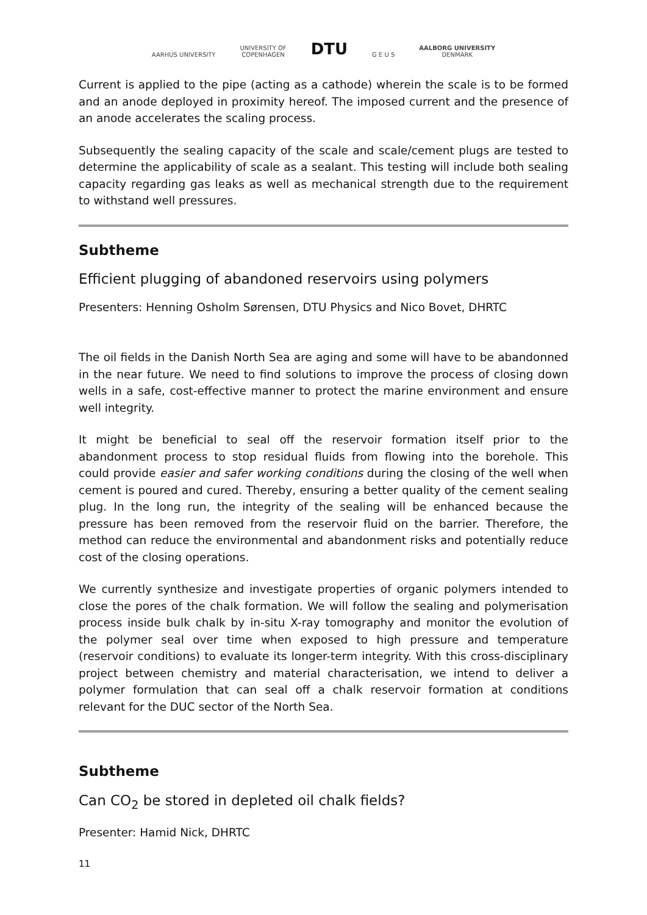AARHUS UNIVERSITY
UNIVERSITY OF
COPENHAGEN
DTU
G E U S
AALBORG UNIVERSITY
DENMARK
Current is applied to the pipe (acting as a cathode) wherein the scale is to be formed and an anode deployed in proximity hereof. The imposed current and the presence of an anode accelerates the scaling process.
Subsequently the sealing capacity of the scale and scale/cement plugs are tested to determine the applicability of scale as a sealant. This testing will include both sealing capacity regarding gas leaks as well as mechanical strength due to the requirement to withstand well pressures.
Subtheme
Efficient plugging of abandoned reservoirs using polymers
Presenters: Henning Osholm Sørensen, DTU Physics and Nico Bovet, DHRTC
The oil fields in the Danish North Sea are aging and some will have to be abandonned in the near future. We need to find solutions to improve the process of closing down wells in a safe, cost-effective manner to protect the marine environment and ensure well integrity.
It might be beneficial to seal off the reservoir formation itself prior to the abandonment process to stop residual fluids from flowing into the borehole. This could provide easier and safer working conditions during the closing of the well when cement is poured and cured. Thereby, ensuring a better quality of the cement sealing plug. In the long run, the integrity of the sealing will be enhanced because the pressure has been removed from the reservoir fluid on the barrier. Therefore, the method can reduce the environmental and abandonment risks and potentially reduce cost of the closing operations.
We currently synthesize and investigate properties of organic polymers intended to close the pores of the chalk formation. We will follow the sealing and polymerisation process inside bulk chalk by in-situ X-ray tomography and monitor the evolution of the polymer seal over time when exposed to high pressure and temperature (reservoir conditions) to evaluate its longer-term integrity. With this cross-disciplinary project between chemistry and material characterisation, we intend to deliver a polymer formulation that can seal off a chalk reservoir formation at conditions relevant for the DUC sector of the North Sea.
Subtheme
Can CO<sub>2</sub> be stored in depleted oil chalk fields?
Presenter: Hamid Nick, DHRTC
11